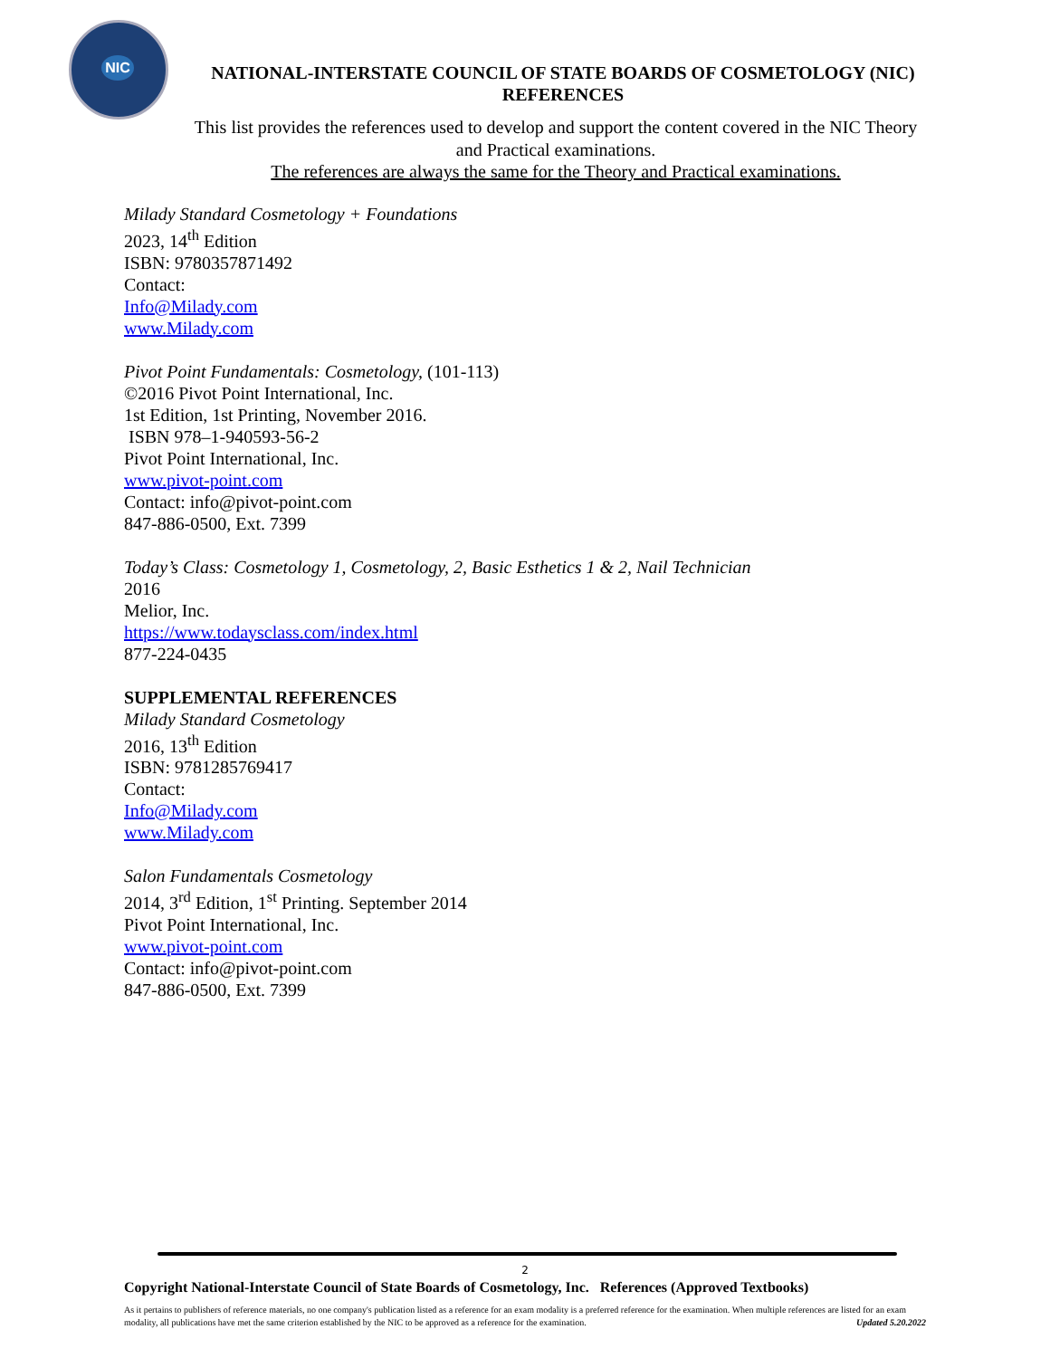NIC
NATIONAL-INTERSTATE COUNCIL OF STATE BOARDS OF COSMETOLOGY (NIC)
REFERENCES
This list provides the references used to develop and support the content covered in the NIC Theory and Practical examinations.
The references are always the same for the Theory and Practical examinations.
Milady Standard Cosmetology + Foundations
2023, 14<sup>th</sup> Edition
ISBN: 9780357871492
Contact:
Info@Milady.com
www.Milady.com
Pivot Point Fundamentals: Cosmetology, (101-113)
©2016 Pivot Point International, Inc.
1st Edition, 1st Printing, November 2016.
ISBN 978–1-940593-56-2
Pivot Point International, Inc.
www.pivot-point.com
Contact: info@pivot-point.com
847-886-0500, Ext. 7399
Today’s Class: Cosmetology 1, Cosmetology, 2, Basic Esthetics 1 & 2, Nail Technician
2016
Melior, Inc.
https://www.todaysclass.com/index.html
877-224-0435
SUPPLEMENTAL REFERENCES
Milady Standard Cosmetology
2016, 13<sup>th</sup> Edition
ISBN: 9781285769417
Contact:
Info@Milady.com
www.Milady.com
Salon Fundamentals Cosmetology
2014, 3<sup>rd</sup> Edition, 1<sup>st</sup> Printing. September 2014
Pivot Point International, Inc.
www.pivot-point.com
Contact: info@pivot-point.com
847-886-0500, Ext. 7399
2
Copyright National-Interstate Council of State Boards of Cosmetology, Inc. References (Approved Textbooks)
As it pertains to publishers of reference materials, no one company's publication listed as a reference for an exam modality is a preferred reference for the examination. When multiple references are listed for an exam modality, all publications have met the same criterion established by the NIC to be approved as a reference for the examination. Updated 5.20.2022